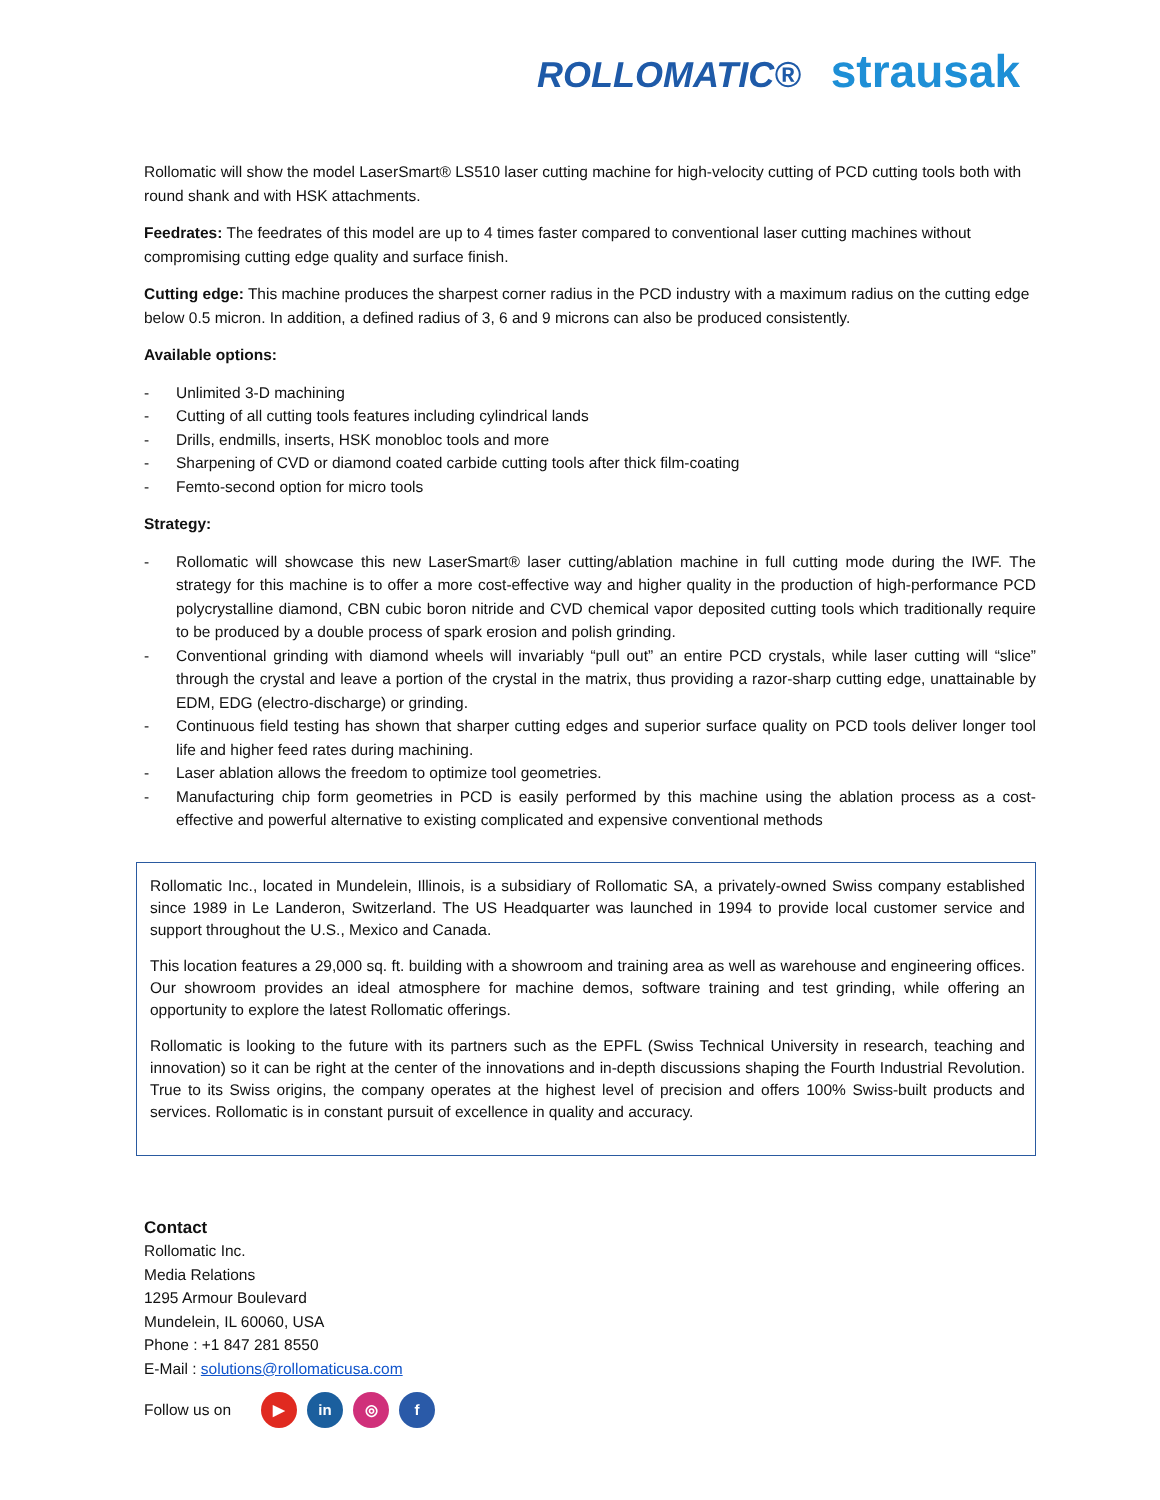ROLLOMATIC® strausak
Rollomatic will show the model LaserSmart® LS510 laser cutting machine for high-velocity cutting of PCD cutting tools both with round shank and with HSK attachments.
Feedrates: The feedrates of this model are up to 4 times faster compared to conventional laser cutting machines without compromising cutting edge quality and surface finish.
Cutting edge: This machine produces the sharpest corner radius in the PCD industry with a maximum radius on the cutting edge below 0.5 micron. In addition, a defined radius of 3, 6 and 9 microns can also be produced consistently.
Available options:
- Unlimited 3-D machining
- Cutting of all cutting tools features including cylindrical lands
- Drills, endmills, inserts, HSK monobloc tools and more
- Sharpening of CVD or diamond coated carbide cutting tools after thick film-coating
- Femto-second option for micro tools
Strategy:
- Rollomatic will showcase this new LaserSmart® laser cutting/ablation machine in full cutting mode during the IWF. The strategy for this machine is to offer a more cost-effective way and higher quality in the production of high-performance PCD polycrystalline diamond, CBN cubic boron nitride and CVD chemical vapor deposited cutting tools which traditionally require to be produced by a double process of spark erosion and polish grinding.
- Conventional grinding with diamond wheels will invariably “pull out” an entire PCD crystals, while laser cutting will “slice” through the crystal and leave a portion of the crystal in the matrix, thus providing a razor-sharp cutting edge, unattainable by EDM, EDG (electro-discharge) or grinding.
- Continuous field testing has shown that sharper cutting edges and superior surface quality on PCD tools deliver longer tool life and higher feed rates during machining.
- Laser ablation allows the freedom to optimize tool geometries.
- Manufacturing chip form geometries in PCD is easily performed by this machine using the ablation process as a cost-effective and powerful alternative to existing complicated and expensive conventional methods
Rollomatic Inc., located in Mundelein, Illinois, is a subsidiary of Rollomatic SA, a privately-owned Swiss company established since 1989 in Le Landeron, Switzerland. The US Headquarter was launched in 1994 to provide local customer service and support throughout the U.S., Mexico and Canada.
This location features a 29,000 sq. ft. building with a showroom and training area as well as warehouse and engineering offices. Our showroom provides an ideal atmosphere for machine demos, software training and test grinding, while offering an opportunity to explore the latest Rollomatic offerings.
Rollomatic is looking to the future with its partners such as the EPFL (Swiss Technical University in research, teaching and innovation) so it can be right at the center of the innovations and in-depth discussions shaping the Fourth Industrial Revolution. True to its Swiss origins, the company operates at the highest level of precision and offers 100% Swiss-built products and services. Rollomatic is in constant pursuit of excellence in quality and accuracy.
Contact
Rollomatic Inc.
Media Relations
1295 Armour Boulevard
Mundelein, IL 60060, USA
Phone : +1 847 281 8550
E-Mail : solutions@rollomaticusa.com
Follow us on ▶ in ◎ f